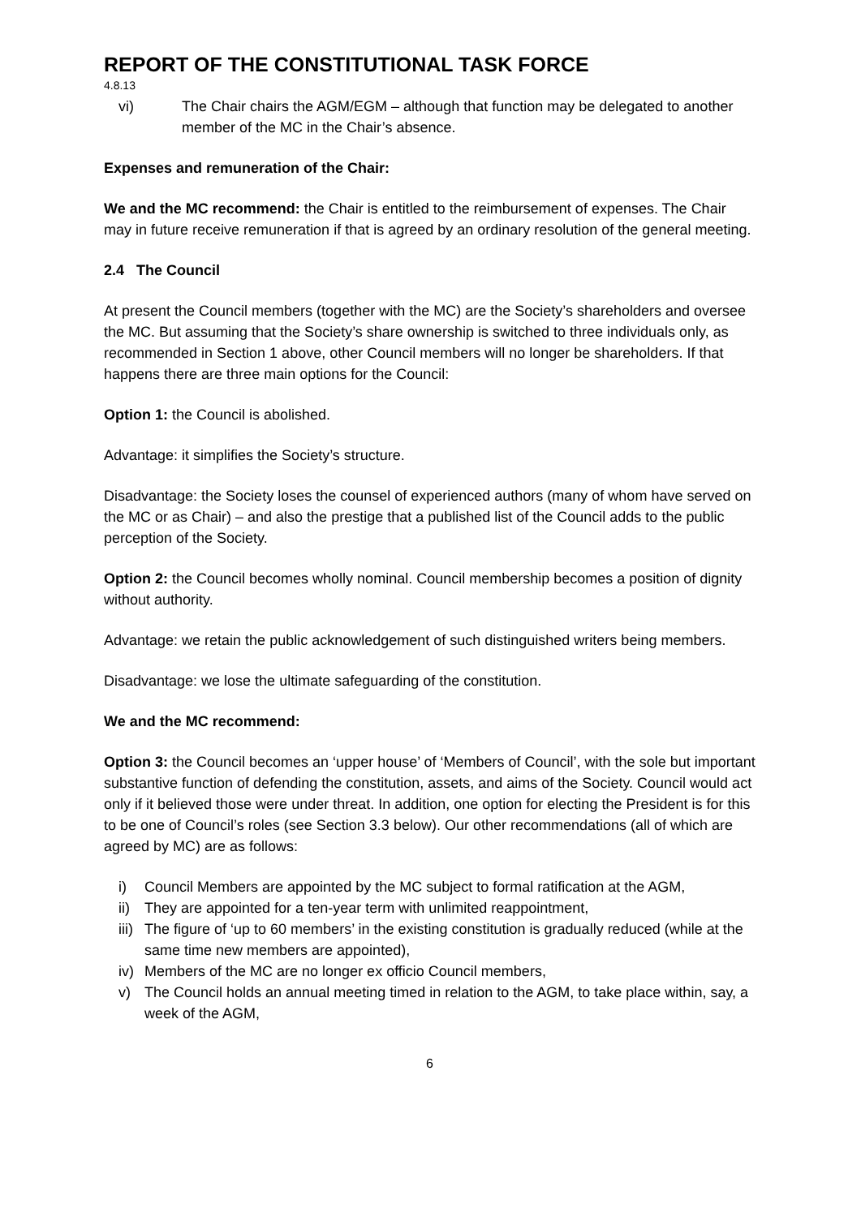REPORT OF THE CONSTITUTIONAL TASK FORCE
4.8.13
vi) The Chair chairs the AGM/EGM – although that function may be delegated to another member of the MC in the Chair’s absence.
Expenses and remuneration of the Chair:
We and the MC recommend: the Chair is entitled to the reimbursement of expenses. The Chair may in future receive remuneration if that is agreed by an ordinary resolution of the general meeting.
2.4 The Council
At present the Council members (together with the MC) are the Society’s shareholders and oversee the MC. But assuming that the Society’s share ownership is switched to three individuals only, as recommended in Section 1 above, other Council members will no longer be shareholders. If that happens there are three main options for the Council:
Option 1: the Council is abolished.
Advantage: it simplifies the Society’s structure.
Disadvantage: the Society loses the counsel of experienced authors (many of whom have served on the MC or as Chair) – and also the prestige that a published list of the Council adds to the public perception of the Society.
Option 2: the Council becomes wholly nominal. Council membership becomes a position of dignity without authority.
Advantage: we retain the public acknowledgement of such distinguished writers being members.
Disadvantage: we lose the ultimate safeguarding of the constitution.
We and the MC recommend:
Option 3: the Council becomes an ‘upper house’ of ‘Members of Council’, with the sole but important substantive function of defending the constitution, assets, and aims of the Society. Council would act only if it believed those were under threat. In addition, one option for electing the President is for this to be one of Council’s roles (see Section 3.3 below). Our other recommendations (all of which are agreed by MC) are as follows:
i) Council Members are appointed by the MC subject to formal ratification at the AGM,
ii) They are appointed for a ten-year term with unlimited reappointment,
iii) The figure of ‘up to 60 members’ in the existing constitution is gradually reduced (while at the same time new members are appointed),
iv) Members of the MC are no longer ex officio Council members,
v) The Council holds an annual meeting timed in relation to the AGM, to take place within, say, a week of the AGM,
6